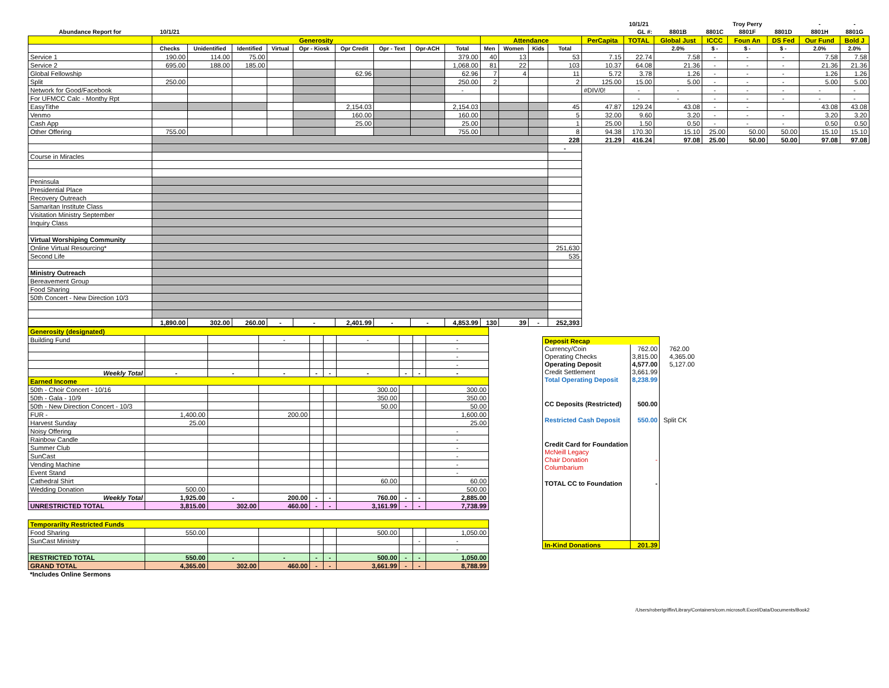| | | | | | | | | | | | | | | | 10/1/21 | | | Troy Perry | | - | - |
| Abundance Report for | 10/1/21 | | | | | | | | | | | | | | GL #: | 8801B | 8801C | 8801F | 8801D | 8801H | 8801G |
| | Generosity | | | | | | | | | Attendance | | | | PerCapita | TOTAL | Global Just | ICCC | Foun An | DS Fed | Our Fund | Bold J |
| | Checks | Unidentified | Identified | Virtual | Opr - Kiosk | Opr Credit | Opr - Text | Opr-ACH | Total | Men | Women | Kids | Total | | | 2.0% | $ - | $ - | $ - | 2.0% | 2.0% |
| Service 1 | 190.00 | 114.00 | 75.00 | | | | | | 379.00 | 40 | 13 | | 53 | 7.15 | 22.74 | 7.58 | - | - | - | 7.58 | 7.58 |
| Service 2 | 695.00 | 188.00 | 185.00 | | | | | | 1,068.00 | 81 | 22 | | 103 | 10.37 | 64.08 | 21.36 | - | - | - | 21.36 | 21.36 |
| Global Fellowship | | | | | | 62.96 | | | 62.96 | 7 | 4 | | 11 | 5.72 | 3.78 | 1.26 | - | - | - | 1.26 | 1.26 |
| Split | 250.00 | | | | | | | | 250.00 | 2 | | | 2 | 125.00 | 15.00 | 5.00 | - | - | - | 5.00 | 5.00 |
| Network for Good/Facebook | | | | | | | | | - | | | | | #DIV/0! | - | - | - | - | - | - | - |
| For UFMCC Calc - Monthy Rpt | | | | | | | | | | | | | | | - | - | - | - | - | - | - |
| EasyTithe | | | | | | 2,154.03 | | | 2,154.03 | | | | 45 | 47.87 | 129.24 | 43.08 | - | - | | 43.08 | 43.08 |
| Venmo | | | | | | 160.00 | | | 160.00 | | | | 5 | 32.00 | 9.60 | 3.20 | - | - | - | 3.20 | 3.20 |
| Cash App | | | | | | 25.00 | | | 25.00 | | | | 1 | 25.00 | 1.50 | 0.50 | - | - | - | 0.50 | 0.50 |
| Other Offering | 755.00 | | | | | | | | 755.00 | | | | 8 | 94.38 | 170.30 | 15.10 | 25.00 | 50.00 | 50.00 | 15.10 | 15.10 |
| | | | | | | | | | | | | | 228 | 21.29 | 416.24 | 97.08 | 25.00 | 50.00 | 50.00 | 97.08 | 97.08 |
| | | | | | | | | | | | | | - | | | | | | | | |
| Course in Miracles | | | | | | | | | | | | | | | | | | | | | |
| Peninsula | | | | | | | | | | | | | | | | | | | | | |
| Presidential Place | | | | | | | | | | | | | | | | | | | | | |
| Recovery Outreach | | | | | | | | | | | | | | | | | | | | | |
| Samaritan Institute Class | | | | | | | | | | | | | | | | | | | | | |
| Visitation Ministry September | | | | | | | | | | | | | | | | | | | | | |
| Inquiry Class | | | | | | | | | | | | | | | | | | | | | |
| Virtual Worshiping Community | | | | | | | | | | | | | | | | | | | | | |
| Online Virtual Resourcing* | | | | | | | | | | | | | 251,630 | | | | | | | | |
| Second Life | | | | | | | | | | | | | 535 | | | | | | | | |
| Ministry Outreach | | | | | | | | | | | | | | | | | | | | | |
| Bereavement Group | | | | | | | | | | | | | | | | | | | | | |
| Food Sharing | | | | | | | | | | | | | | | | | | | | | |
| 50th Concert - New Direction 10/3 | | | | | | | | | | | | | | | | | | | | | |
| | 1,890.00 | 302.00 | 260.00 | - | - | 2,401.99 | - | - | 4,853.99 | 130 | 39 | - | 252,393 | | | | | | | | |
| Generosity (designated) | | | | | | | | | |
| Building Fund | | | - | | | - | | | - |
| | | | | | | | | | - |
| | | | | | | | | | - |
| | | | | | | | | | - |
| Weekly Total | - | - | - | - | - | - | - | - | - |
| Earned Income | | | | | | | | | |
| 50th - Choir Concert - 10/16 | | | | | | 300.00 | | | 300.00 |
| 50th - Gala - 10/9 | | | | | | 350.00 | | | 350.00 |
| 50th - New Direction Concert - 10/3 | | | | | | 50.00 | | | 50.00 |
| FUR - | 1,400.00 | | 200.00 | | | | | | 1,600.00 |
| Harvest Sunday | 25.00 | | | | | | | | 25.00 |
| Noisy Offering | | | | | | | | | - |
| Rainbow Candle | | | | | | | | | - |
| Summer Club | | | | | | | | | - |
| SunCast | | | | | | | | | - |
| Vending Machine | | | | | | | | | - |
| Event Stand | | | | | | | | | - |
| Cathedral Shirt | | | | | | 60.00 | | | 60.00 |
| Wedding Donation | 500.00 | | | | | | | | 500.00 |
| Weekly Total | 1,925.00 | - | 200.00 | - | - | 760.00 | - | - | 2,885.00 |
| UNRESTRICTED TOTAL | 3,815.00 | 302.00 | 460.00 | - | - | 3,161.99 | - | - | 7,738.99 |
| Temporarilty Restricted Funds | | | | | | | | | |
| Food Sharing | 550.00 | | | | | 500.00 | | | 1,050.00 |
| SunCast Ministry | | | | | | | | - | - |
| | | | | | | | | | - |
| RESTRICTED TOTAL | 550.00 | - | - | - | - | 500.00 | - | - | 1,050.00 |
| GRAND TOTAL | 4,365.00 | 302.00 | 460.00 | - | - | 3,661.99 | - | - | 8,788.99 |
| *Includes Online Sermons | | | | | | | | | |
| Deposit Recap | | |
| Currency/Coin | 762.00 | 762.00 |
| Operating Checks | 3,815.00 | 4,365.00 |
| Operating Deposit | 4,577.00 | 5,127.00 |
| Credit Settlement | 3,661.99 | |
| Total Operating Deposit | 8,238.99 | |
| CC Deposits (Restricted) | 500.00 | |
| Restricted Cash Deposit | 550.00 | Split CK |
| Credit Card for Foundation | | |
| McNeill Legacy | | |
| Chair Donation | - | |
| Columbarium | | |
| TOTAL CC to Foundation | - | |
| In-Kind Donations | 201.39 | |
/Users/robertgriffin/Library/Containers/com.microsoft.Excel/Data/Documents/Book2